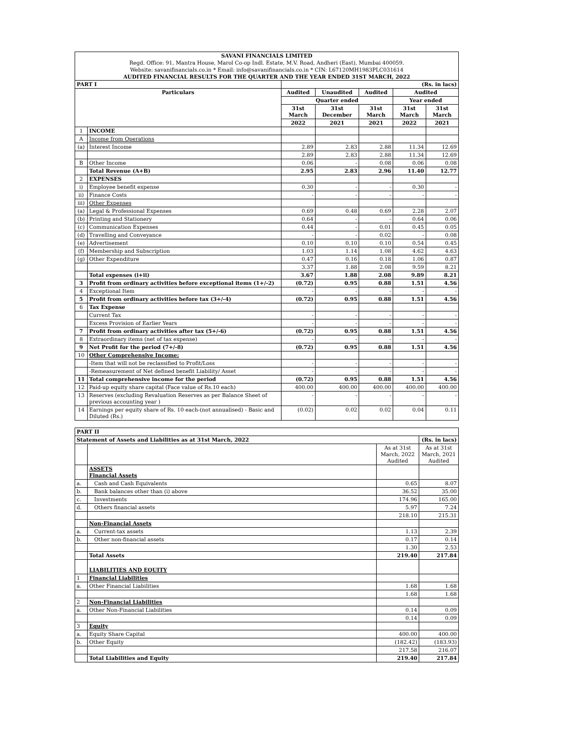SAVANI FINANCIALS LIMITED
Regd. Office: 91, Mantra House, Marol Co-op Indl. Estate, M.V. Road, Andheri (East), Mumbai 400059.
Website: savanifinancials.co.in * Email: info@savanifinancials.co.in * CIN: L67120MH1983PLC031614
AUDITED FINANCIAL RESULTS FOR THE QUARTER AND THE YEAR ENDED 31ST MARCH, 2022
| PART I | | (Rs. in lacs) | | | | |
| --- | --- | --- | --- | --- | --- | --- |
| Particulars | | Audited | Unaudited | Audited | Audited | |
| | | Quarter ended | | | Year ended | |
| | | 31st March | 31st December | 31st March | 31st March | 31st March |
| | | 2022 | 2021 | 2021 | 2022 | 2021 |
| 1 | INCOME | | | | | |
| A | Income from Operations | | | | | |
| (a) | Interest Income | 2.89 | 2.83 | 2.88 | 11.34 | 12.69 |
| | | 2.89 | 2.83 | 2.88 | 11.34 | 12.69 |
| B | Other Income | 0.06 | - | 0.08 | 0.06 | 0.08 |
| | Total Revenue (A+B) | 2.95 | 2.83 | 2.96 | 11.40 | 12.77 |
| 2 | EXPENSES | | | | | |
| i) | Employee benefit expense | 0.30 | - | - | 0.30 | - |
| ii) | Finance Costs | - | - | - | - | - |
| iii) | Other Expenses | | | | | |
| (a) | Legal & Professional Expenses | 0.69 | 0.48 | 0.69 | 2.28 | 2.07 |
| (b) | Printing and Stationery | 0.64 | - | - | 0.64 | 0.06 |
| (c) | Communication Expenses | 0.44 | - | 0.01 | 0.45 | 0.05 |
| (d) | Travelling and Conveyance | - | - | 0.02 | - | 0.08 |
| (e) | Advertisement | 0.10 | 0.10 | 0.10 | 0.54 | 0.45 |
| (f) | Membership and Subscription | 1.03 | 1.14 | 1.08 | 4.62 | 4.63 |
| (g) | Other Expenditure | 0.47 | 0.16 | 0.18 | 1.06 | 0.87 |
| | | 3.37 | 1.88 | 2.08 | 9.59 | 8.21 |
| | Total expenses (i+ii) | 3.67 | 1.88 | 2.08 | 9.89 | 8.21 |
| 3 | Profit from ordinary activities before exceptional items (1+/-2) | (0.72) | 0.95 | 0.88 | 1.51 | 4.56 |
| 4 | Exceptional Item | - | - | - | - | - |
| 5 | Profit from ordinary activities before tax (3+/-4) | (0.72) | 0.95 | 0.88 | 1.51 | 4.56 |
| 6 | Tax Expense | | | | | |
| | Current Tax | - | - | - | - | - |
| | Excess Provision of Earlier Years | - | - | - | - | - |
| 7 | Profit from ordinary activities after tax (5+/-6) | (0.72) | 0.95 | 0.88 | 1.51 | 4.56 |
| 8 | Extraordinary items (net of tax expense) | - | - | - | - | - |
| 9 | Net Profit for the period (7+/-8) | (0.72) | 0.95 | 0.88 | 1.51 | 4.56 |
| 10 | Other Comprehensive Income: | | | | | |
| | -Item that will not be reclassified to Profit/Loss | - | - | - | - | - |
| | -Remeasurement of Net defined benefit Liability/ Asset | - | - | - | - | - |
| 11 | Total comprehensive income for the period | (0.72) | 0.95 | 0.88 | 1.51 | 4.56 |
| 12 | Paid-up equity share capital (Face value of Rs.10 each) | 400.00 | 400.00 | 400.00 | 400.00 | 400.00 |
| 13 | Reserves (excluding Revaluation Reserves as per Balance Sheet of previous accounting year ) | - | - | - | - | - |
| 14 | Earnings per equity share of Rs. 10 each-(not annualised) - Basic and Diluted (Rs.) | (0.02) | 0.02 | 0.02 | 0.04 | 0.11 |
| PART II | | | |
| --- | --- | --- | --- |
| Statement of Assets and Liabilities as at 31st March, 2022 | | | (Rs. in lacs) |
| | | As at 31st March, 2022 Audited | As at 31st March, 2021 Audited |
| | ASSETS Financial Assets | | |
| a. | Cash and Cash Equivalents | 0.65 | 8.07 |
| b. | Bank balances other than (i) above | 36.52 | 35.00 |
| c. | Investments | 174.96 | 165.00 |
| d. | Others financial assets | 5.97 | 7.24 |
| | | 218.10 | 215.31 |
| | Non-Financial Assets | | |
| a. | Current-tax assets | 1.13 | 2.39 |
| b. | Other non-financial assets | 0.17 | 0.14 |
| | | 1.30 | 2.53 |
| | Total Assets | 219.40 | 217.84 |
| | LIABILITIES AND EQUITY | | |
| 1 | Financial Liabilities | | |
| a. | Other Financial Liabilities | 1.68 | 1.68 |
| | | 1.68 | 1.68 |
| 2 | Non-Financial Liabilities | | |
| a. | Other Non-Financial Liabilities | 0.14 | 0.09 |
| | | 0.14 | 0.09 |
| 3 | Equity | | |
| a. | Equity Share Capital | 400.00 | 400.00 |
| b. | Other Equity | (182.42) | (183.93) |
| | | 217.58 | 216.07 |
| | Total Liabilities and Equity | 219.40 | 217.84 |